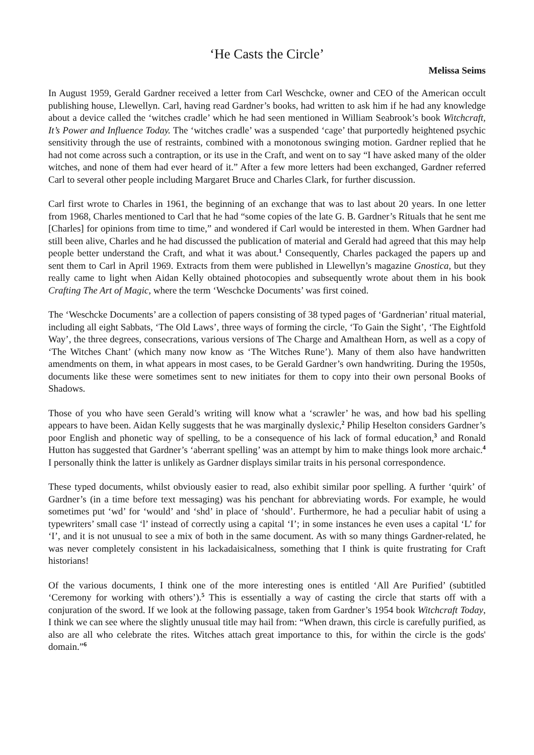‘He Casts the Circle’
Melissa Seims
In August 1959, Gerald Gardner received a letter from Carl Weschcke, owner and CEO of the American occult publishing house, Llewellyn. Carl, having read Gardner’s books, had written to ask him if he had any knowledge about a device called the ‘witches cradle’ which he had seen mentioned in William Seabrook’s book Witchcraft, It’s Power and Influence Today. The ‘witches cradle’ was a suspended ‘cage’ that purportedly heightened psychic sensitivity through the use of restraints, combined with a monotonous swinging motion. Gardner replied that he had not come across such a contraption, or its use in the Craft, and went on to say “I have asked many of the older witches, and none of them had ever heard of it.” After a few more letters had been exchanged, Gardner referred Carl to several other people including Margaret Bruce and Charles Clark, for further discussion.
Carl first wrote to Charles in 1961, the beginning of an exchange that was to last about 20 years. In one letter from 1968, Charles mentioned to Carl that he had “some copies of the late G. B. Gardner’s Rituals that he sent me [Charles] for opinions from time to time,” and wondered if Carl would be interested in them. When Gardner had still been alive, Charles and he had discussed the publication of material and Gerald had agreed that this may help people better understand the Craft, and what it was about.<sup>1</sup> Consequently, Charles packaged the papers up and sent them to Carl in April 1969. Extracts from them were published in Llewellyn’s magazine Gnostica, but they really came to light when Aidan Kelly obtained photocopies and subsequently wrote about them in his book Crafting The Art of Magic, where the term ‘Weschcke Documents’ was first coined.
The ‘Weschcke Documents’ are a collection of papers consisting of 38 typed pages of ‘Gardnerian’ ritual material, including all eight Sabbats, ‘The Old Laws’, three ways of forming the circle, ‘To Gain the Sight’, ‘The Eightfold Way’, the three degrees, consecrations, various versions of The Charge and Amalthean Horn, as well as a copy of ‘The Witches Chant’ (which many now know as ‘The Witches Rune’). Many of them also have handwritten amendments on them, in what appears in most cases, to be Gerald Gardner’s own handwriting. During the 1950s, documents like these were sometimes sent to new initiates for them to copy into their own personal Books of Shadows.
Those of you who have seen Gerald’s writing will know what a ‘scrawler’ he was, and how bad his spelling appears to have been. Aidan Kelly suggests that he was marginally dyslexic,<sup>2</sup> Philip Heselton considers Gardner’s poor English and phonetic way of spelling, to be a consequence of his lack of formal education,<sup>3</sup> and Ronald Hutton has suggested that Gardner’s ‘aberrant spelling’ was an attempt by him to make things look more archaic.<sup>4</sup> I personally think the latter is unlikely as Gardner displays similar traits in his personal correspondence.
These typed documents, whilst obviously easier to read, also exhibit similar poor spelling. A further ‘quirk’ of Gardner’s (in a time before text messaging) was his penchant for abbreviating words. For example, he would sometimes put ‘wd’ for ‘would’ and ‘shd’ in place of ‘should’. Furthermore, he had a peculiar habit of using a typewriters’ small case ‘l’ instead of correctly using a capital ‘I’; in some instances he even uses a capital ‘L’ for ‘I’, and it is not unusual to see a mix of both in the same document. As with so many things Gardner-related, he was never completely consistent in his lackadaisicalness, something that I think is quite frustrating for Craft historians!
Of the various documents, I think one of the more interesting ones is entitled ‘All Are Purified’ (subtitled ‘Ceremony for working with others’).<sup>5</sup> This is essentially a way of casting the circle that starts off with a conjuration of the sword. If we look at the following passage, taken from Gardner’s 1954 book Witchcraft Today, I think we can see where the slightly unusual title may hail from: “When drawn, this circle is carefully purified, as also are all who celebrate the rites. Witches attach great importance to this, for within the circle is the gods' domain.”<sup>6</sup>